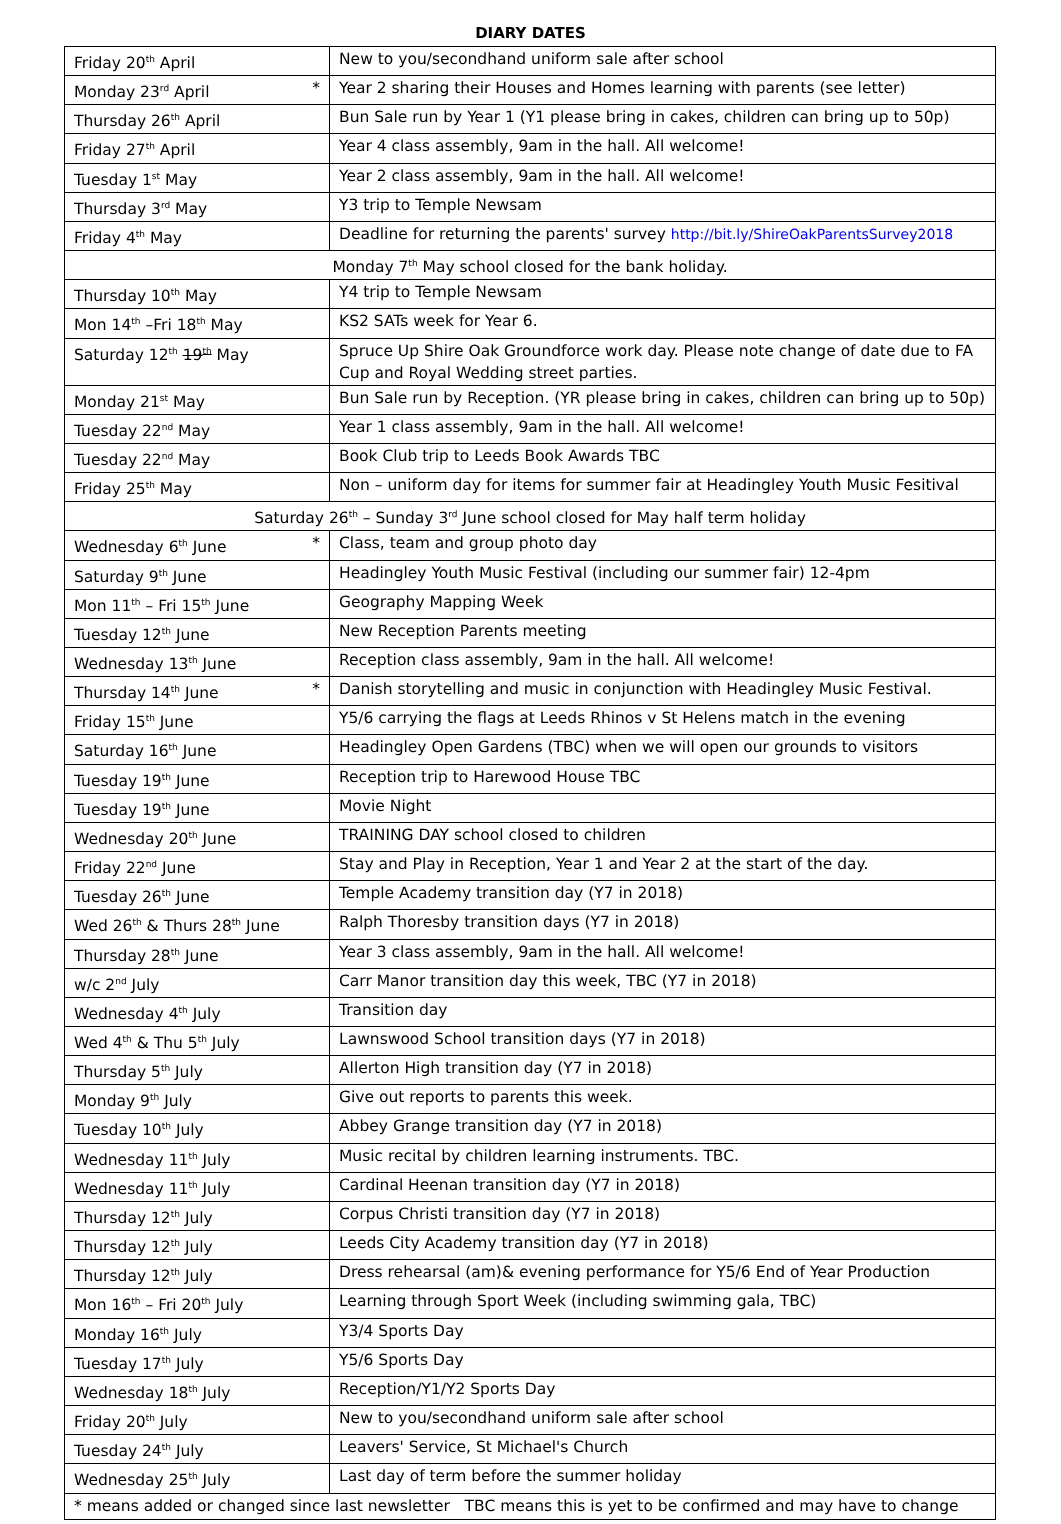DIARY DATES
| Friday 20<sup>th</sup> April | New to you/secondhand uniform sale after school |
| Monday 23<sup>rd</sup> April * | Year 2 sharing their Houses and Homes learning with parents (see letter) |
| Thursday 26<sup>th</sup> April | Bun Sale run by Year 1 (Y1 please bring in cakes, children can bring up to 50p) |
| Friday 27<sup>th</sup> April | Year 4 class assembly, 9am in the hall. All welcome! |
| Tuesday 1<sup>st</sup> May | Year 2 class assembly, 9am in the hall. All welcome! |
| Thursday 3<sup>rd</sup> May | Y3 trip to Temple Newsam |
| Friday 4<sup>th</sup> May | Deadline for returning the parents' survey http://bit.ly/ShireOakParentsSurvey2018 |
| Monday 7<sup>th</sup> May school closed for the bank holiday. | |
| Thursday 10<sup>th</sup> May | Y4 trip to Temple Newsam |
| Mon 14<sup>th</sup> –Fri 18<sup>th</sup> May | KS2 SATs week for Year 6. |
| Saturday 12<sup>th</sup> 19<sup>th</sup> May | Spruce Up Shire Oak Groundforce work day. Please note change of date due to FA Cup and Royal Wedding street parties. |
| Monday 21<sup>st</sup> May | Bun Sale run by Reception. (YR please bring in cakes, children can bring up to 50p) |
| Tuesday 22<sup>nd</sup> May | Year 1 class assembly, 9am in the hall. All welcome! |
| Tuesday 22<sup>nd</sup> May | Book Club trip to Leeds Book Awards TBC |
| Friday 25<sup>th</sup> May | Non – uniform day for items for summer fair at Headingley Youth Music Fesitival |
| Saturday 26<sup>th</sup> – Sunday 3<sup>rd</sup> June school closed for May half term holiday | |
| Wednesday 6<sup>th</sup> June * | Class, team and group photo day |
| Saturday 9<sup>th</sup> June | Headingley Youth Music Festival (including our summer fair) 12-4pm |
| Mon 11<sup>th</sup> – Fri 15<sup>th</sup> June | Geography Mapping Week |
| Tuesday 12<sup>th</sup> June | New Reception Parents meeting |
| Wednesday 13<sup>th</sup> June | Reception class assembly, 9am in the hall. All welcome! |
| Thursday 14<sup>th</sup> June * | Danish storytelling and music in conjunction with Headingley Music Festival. |
| Friday 15<sup>th</sup> June | Y5/6 carrying the flags at Leeds Rhinos v St Helens match in the evening |
| Saturday 16<sup>th</sup> June | Headingley Open Gardens (TBC) when we will open our grounds to visitors |
| Tuesday 19<sup>th</sup> June | Reception trip to Harewood House TBC |
| Tuesday 19<sup>th</sup> June | Movie Night |
| Wednesday 20<sup>th</sup> June | TRAINING DAY school closed to children |
| Friday 22<sup>nd</sup> June | Stay and Play in Reception, Year 1 and Year 2 at the start of the day. |
| Tuesday 26<sup>th</sup> June | Temple Academy transition day (Y7 in 2018) |
| Wed 26<sup>th</sup> & Thurs 28<sup>th</sup> June | Ralph Thoresby transition days (Y7 in 2018) |
| Thursday 28<sup>th</sup> June | Year 3 class assembly, 9am in the hall. All welcome! |
| w/c 2<sup>nd</sup> July | Carr Manor transition day this week, TBC (Y7 in 2018) |
| Wednesday 4<sup>th</sup> July | Transition day |
| Wed 4<sup>th</sup> & Thu 5<sup>th</sup> July | Lawnswood School transition days (Y7 in 2018) |
| Thursday 5<sup>th</sup> July | Allerton High transition day (Y7 in 2018) |
| Monday 9<sup>th</sup> July | Give out reports to parents this week. |
| Tuesday 10<sup>th</sup> July | Abbey Grange transition day (Y7 in 2018) |
| Wednesday 11<sup>th</sup> July | Music recital by children learning instruments. TBC. |
| Wednesday 11<sup>th</sup> July | Cardinal Heenan transition day (Y7 in 2018) |
| Thursday 12<sup>th</sup> July | Corpus Christi transition day (Y7 in 2018) |
| Thursday 12<sup>th</sup> July | Leeds City Academy transition day (Y7 in 2018) |
| Thursday 12<sup>th</sup> July | Dress rehearsal (am)& evening performance for Y5/6 End of Year Production |
| Mon 16<sup>th</sup> – Fri 20<sup>th</sup> July | Learning through Sport Week (including swimming gala, TBC) |
| Monday 16<sup>th</sup> July | Y3/4 Sports Day |
| Tuesday 17<sup>th</sup> July | Y5/6 Sports Day |
| Wednesday 18<sup>th</sup> July | Reception/Y1/Y2 Sports Day |
| Friday 20<sup>th</sup> July | New to you/secondhand uniform sale after school |
| Tuesday 24<sup>th</sup> July | Leavers' Service, St Michael's Church |
| Wednesday 25<sup>th</sup> July | Last day of term before the summer holiday |
| * means added or changed since last newsletter TBC means this is yet to be confirmed and may have to change | |